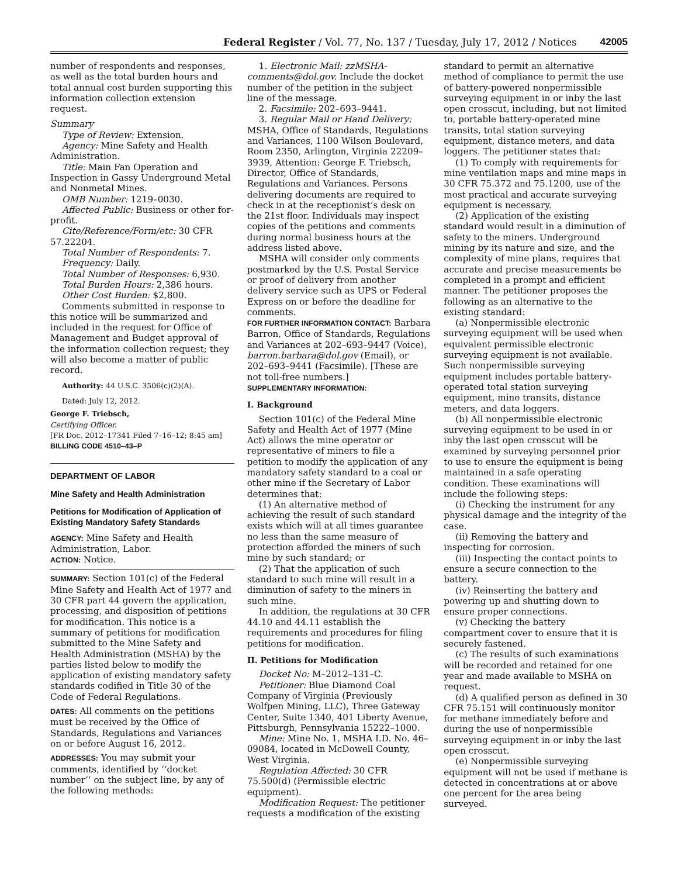Federal Register / Vol. 77, No. 137 / Tuesday, July 17, 2012 / Notices 42005
number of respondents and responses, as well as the total burden hours and total annual cost burden supporting this information collection extension request.
Summary
Type of Review: Extension.
Agency: Mine Safety and Health Administration.
Title: Main Fan Operation and Inspection in Gassy Underground Metal and Nonmetal Mines.
OMB Number: 1219–0030.
Affected Public: Business or other for-profit.
Cite/Reference/Form/etc: 30 CFR 57.22204.
Total Number of Respondents: 7.
Frequency: Daily.
Total Number of Responses: 6,930.
Total Burden Hours: 2,386 hours.
Other Cost Burden: $2,800.
Comments submitted in response to this notice will be summarized and included in the request for Office of Management and Budget approval of the information collection request; they will also become a matter of public record.
Authority: 44 U.S.C. 3506(c)(2)(A).
Dated: July 12, 2012.
George F. Triebsch,
Certifying Officer.
[FR Doc. 2012–17341 Filed 7–16–12; 8:45 am]
BILLING CODE 4510–43–P
DEPARTMENT OF LABOR
Mine Safety and Health Administration
Petitions for Modification of Application of Existing Mandatory Safety Standards
AGENCY: Mine Safety and Health Administration, Labor.
ACTION: Notice.
SUMMARY: Section 101(c) of the Federal Mine Safety and Health Act of 1977 and 30 CFR part 44 govern the application, processing, and disposition of petitions for modification. This notice is a summary of petitions for modification submitted to the Mine Safety and Health Administration (MSHA) by the parties listed below to modify the application of existing mandatory safety standards codified in Title 30 of the Code of Federal Regulations.
DATES: All comments on the petitions must be received by the Office of Standards, Regulations and Variances on or before August 16, 2012.
ADDRESSES: You may submit your comments, identified by ‘‘docket number’’ on the subject line, by any of the following methods:
1. Electronic Mail: zzMSHA-comments@dol.gov. Include the docket number of the petition in the subject line of the message.
2. Facsimile: 202–693–9441.
3. Regular Mail or Hand Delivery: MSHA, Office of Standards, Regulations and Variances, 1100 Wilson Boulevard, Room 2350, Arlington, Virginia 22209–3939, Attention: George F. Triebsch, Director, Office of Standards, Regulations and Variances. Persons delivering documents are required to check in at the receptionist’s desk on the 21st floor. Individuals may inspect copies of the petitions and comments during normal business hours at the address listed above.
MSHA will consider only comments postmarked by the U.S. Postal Service or proof of delivery from another delivery service such as UPS or Federal Express on or before the deadline for comments.
FOR FURTHER INFORMATION CONTACT: Barbara Barron, Office of Standards, Regulations and Variances at 202–693–9447 (Voice), barron.barbara@dol.gov (Email), or 202–693–9441 (Facsimile). [These are not toll-free numbers.]
SUPPLEMENTARY INFORMATION:
I. Background
Section 101(c) of the Federal Mine Safety and Health Act of 1977 (Mine Act) allows the mine operator or representative of miners to file a petition to modify the application of any mandatory safety standard to a coal or other mine if the Secretary of Labor determines that:
(1) An alternative method of achieving the result of such standard exists which will at all times guarantee no less than the same measure of protection afforded the miners of such mine by such standard; or
(2) That the application of such standard to such mine will result in a diminution of safety to the miners in such mine.
In addition, the regulations at 30 CFR 44.10 and 44.11 establish the requirements and procedures for filing petitions for modification.
II. Petitions for Modification
Docket No: M–2012–131–C.
Petitioner: Blue Diamond Coal Company of Virginia (Previously Wolfpen Mining, LLC), Three Gateway Center, Suite 1340, 401 Liberty Avenue, Pittsburgh, Pennsylvania 15222–1000.
Mine: Mine No. 1, MSHA I.D. No. 46–09084, located in McDowell County, West Virginia.
Regulation Affected: 30 CFR 75.500(d) (Permissible electric equipment).
Modification Request: The petitioner requests a modification of the existing
standard to permit an alternative method of compliance to permit the use of battery-powered nonpermissible surveying equipment in or inby the last open crosscut, including, but not limited to, portable battery-operated mine transits, total station surveying equipment, distance meters, and data loggers. The petitioner states that:
(1) To comply with requirements for mine ventilation maps and mine maps in 30 CFR 75.372 and 75.1200, use of the most practical and accurate surveying equipment is necessary.
(2) Application of the existing standard would result in a diminution of safety to the miners. Underground mining by its nature and size, and the complexity of mine plans, requires that accurate and precise measurements be completed in a prompt and efficient manner. The petitioner proposes the following as an alternative to the existing standard:
(a) Nonpermissible electronic surveying equipment will be used when equivalent permissible electronic surveying equipment is not available. Such nonpermissible surveying equipment includes portable battery-operated total station surveying equipment, mine transits, distance meters, and data loggers.
(b) All nonpermissible electronic surveying equipment to be used in or inby the last open crosscut will be examined by surveying personnel prior to use to ensure the equipment is being maintained in a safe operating condition. These examinations will include the following steps:
(i) Checking the instrument for any physical damage and the integrity of the case.
(ii) Removing the battery and inspecting for corrosion.
(iii) Inspecting the contact points to ensure a secure connection to the battery.
(iv) Reinserting the battery and powering up and shutting down to ensure proper connections.
(v) Checking the battery compartment cover to ensure that it is securely fastened.
(c) The results of such examinations will be recorded and retained for one year and made available to MSHA on request.
(d) A qualified person as defined in 30 CFR 75.151 will continuously monitor for methane immediately before and during the use of nonpermissible surveying equipment in or inby the last open crosscut.
(e) Nonpermissible surveying equipment will not be used if methane is detected in concentrations at or above one percent for the area being surveyed.